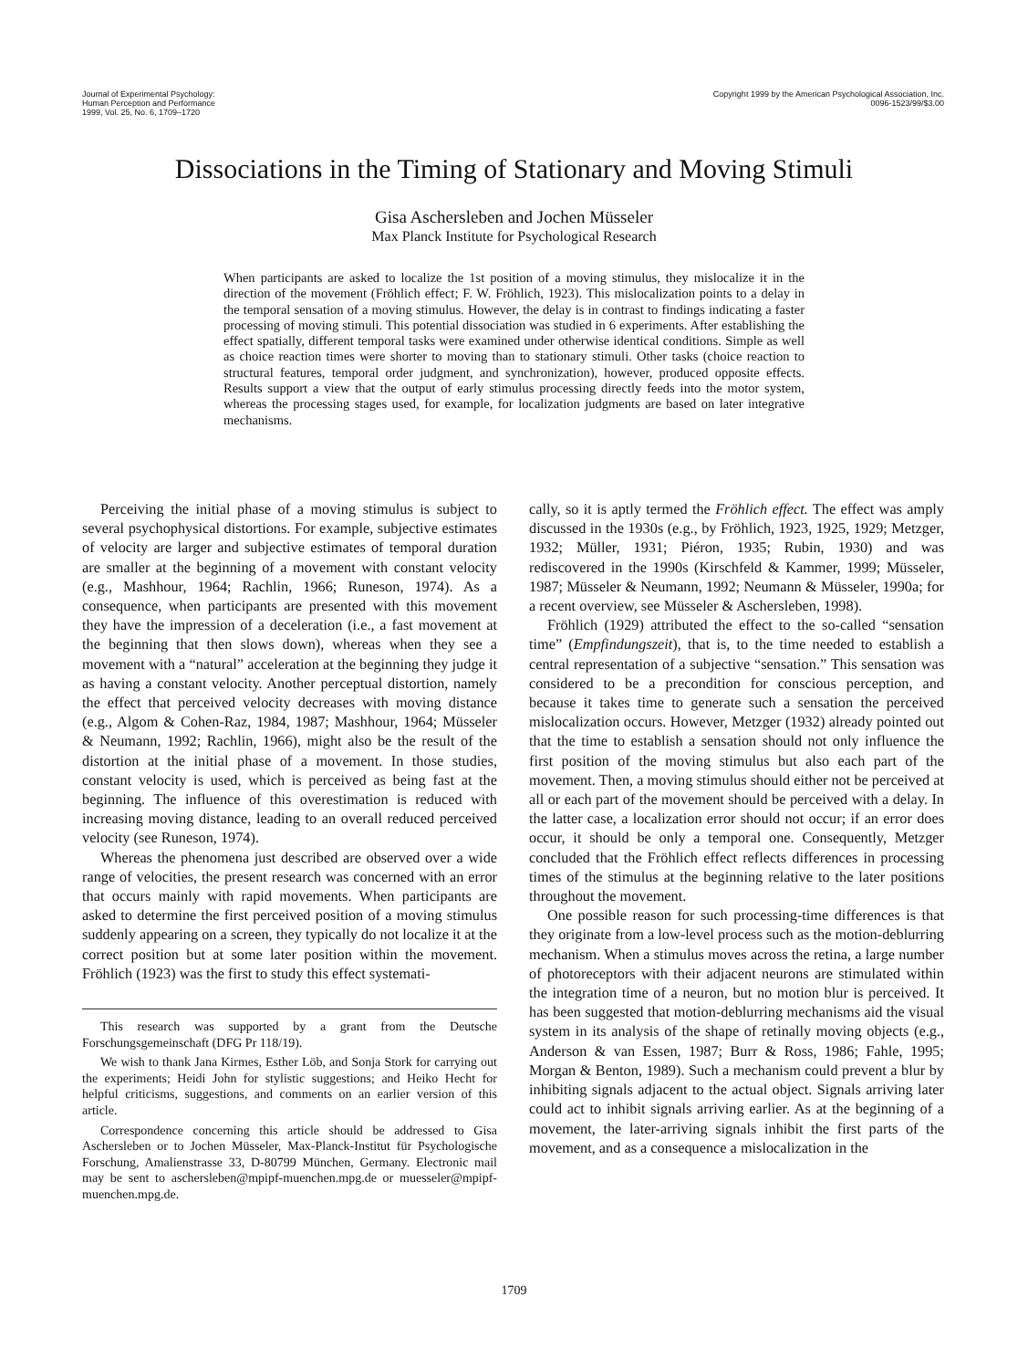Journal of Experimental Psychology:
Human Perception and Performance
1999, Vol. 25, No. 6, 1709–1720
Copyright 1999 by the American Psychological Association, Inc.
0096-1523/99/$3.00
Dissociations in the Timing of Stationary and Moving Stimuli
Gisa Aschersleben and Jochen Müsseler
Max Planck Institute for Psychological Research
When participants are asked to localize the 1st position of a moving stimulus, they mislocalize it in the direction of the movement (Fröhlich effect; F. W. Fröhlich, 1923). This mislocalization points to a delay in the temporal sensation of a moving stimulus. However, the delay is in contrast to findings indicating a faster processing of moving stimuli. This potential dissociation was studied in 6 experiments. After establishing the effect spatially, different temporal tasks were examined under otherwise identical conditions. Simple as well as choice reaction times were shorter to moving than to stationary stimuli. Other tasks (choice reaction to structural features, temporal order judgment, and synchronization), however, produced opposite effects. Results support a view that the output of early stimulus processing directly feeds into the motor system, whereas the processing stages used, for example, for localization judgments are based on later integrative mechanisms.
Perceiving the initial phase of a moving stimulus is subject to several psychophysical distortions. For example, subjective estimates of velocity are larger and subjective estimates of temporal duration are smaller at the beginning of a movement with constant velocity (e.g., Mashhour, 1964; Rachlin, 1966; Runeson, 1974). As a consequence, when participants are presented with this movement they have the impression of a deceleration (i.e., a fast movement at the beginning that then slows down), whereas when they see a movement with a “natural” acceleration at the beginning they judge it as having a constant velocity. Another perceptual distortion, namely the effect that perceived velocity decreases with moving distance (e.g., Algom & Cohen-Raz, 1984, 1987; Mashhour, 1964; Müsseler & Neumann, 1992; Rachlin, 1966), might also be the result of the distortion at the initial phase of a movement. In those studies, constant velocity is used, which is perceived as being fast at the beginning. The influence of this overestimation is reduced with increasing moving distance, leading to an overall reduced perceived velocity (see Runeson, 1974).
Whereas the phenomena just described are observed over a wide range of velocities, the present research was concerned with an error that occurs mainly with rapid movements. When participants are asked to determine the first perceived position of a moving stimulus suddenly appearing on a screen, they typically do not localize it at the correct position but at some later position within the movement. Fröhlich (1923) was the first to study this effect systemati-
This research was supported by a grant from the Deutsche Forschungsgemeinschaft (DFG Pr 118/19).
We wish to thank Jana Kirmes, Esther Löb, and Sonja Stork for carrying out the experiments; Heidi John for stylistic suggestions; and Heiko Hecht for helpful criticisms, suggestions, and comments on an earlier version of this article.
Correspondence concerning this article should be addressed to Gisa Aschersleben or to Jochen Müsseler, Max-Planck-Institut für Psychologische Forschung, Amalienstrasse 33, D-80799 München, Germany. Electronic mail may be sent to aschersleben@mpipf-muenchen.mpg.de or muesseler@mpipf-muenchen.mpg.de.
cally, so it is aptly termed the Fröhlich effect. The effect was amply discussed in the 1930s (e.g., by Fröhlich, 1923, 1925, 1929; Metzger, 1932; Müller, 1931; Piéron, 1935; Rubin, 1930) and was rediscovered in the 1990s (Kirschfeld & Kammer, 1999; Müsseler, 1987; Müsseler & Neumann, 1992; Neumann & Müsseler, 1990a; for a recent overview, see Müsseler & Aschersleben, 1998).
Fröhlich (1929) attributed the effect to the so-called “sensation time” (Empfindungszeit), that is, to the time needed to establish a central representation of a subjective “sensation.” This sensation was considered to be a precondition for conscious perception, and because it takes time to generate such a sensation the perceived mislocalization occurs. However, Metzger (1932) already pointed out that the time to establish a sensation should not only influence the first position of the moving stimulus but also each part of the movement. Then, a moving stimulus should either not be perceived at all or each part of the movement should be perceived with a delay. In the latter case, a localization error should not occur; if an error does occur, it should be only a temporal one. Consequently, Metzger concluded that the Fröhlich effect reflects differences in processing times of the stimulus at the beginning relative to the later positions throughout the movement.
One possible reason for such processing-time differences is that they originate from a low-level process such as the motion-deblurring mechanism. When a stimulus moves across the retina, a large number of photoreceptors with their adjacent neurons are stimulated within the integration time of a neuron, but no motion blur is perceived. It has been suggested that motion-deblurring mechanisms aid the visual system in its analysis of the shape of retinally moving objects (e.g., Anderson & van Essen, 1987; Burr & Ross, 1986; Fahle, 1995; Morgan & Benton, 1989). Such a mechanism could prevent a blur by inhibiting signals adjacent to the actual object. Signals arriving later could act to inhibit signals arriving earlier. As at the beginning of a movement, the later-arriving signals inhibit the first parts of the movement, and as a consequence a mislocalization in the
1709